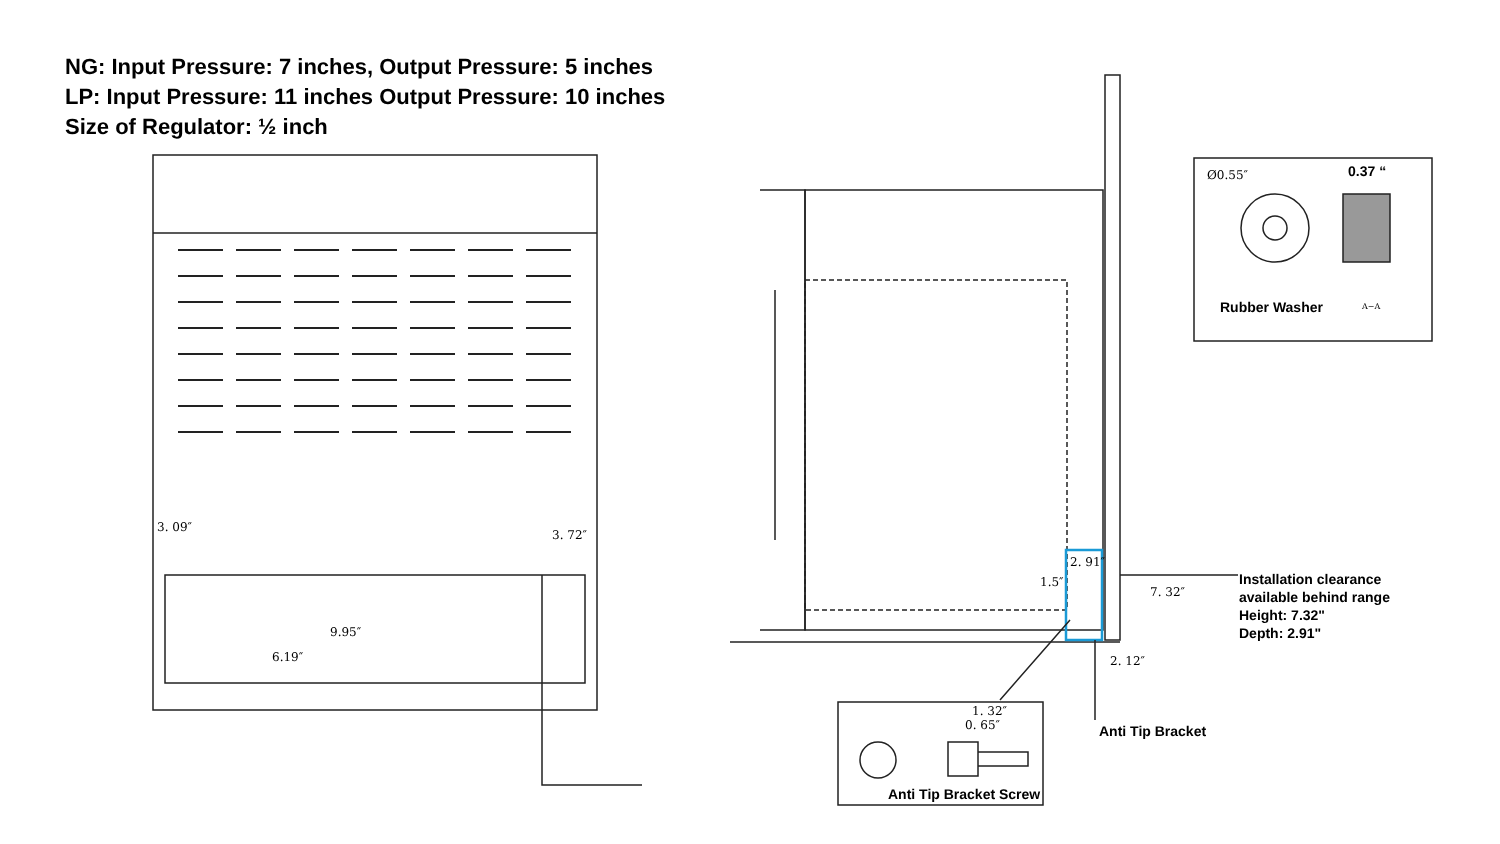NG: Input Pressure: 7 inches, Output Pressure: 5 inches
LP: Input Pressure: 11 inches Output Pressure: 10 inches
Size of Regulator: ½ inch
3. 09″
3. 72″
6.19″
9.95″
2. 91″
1.5″
7. 32″
2. 12″
1. 32″
0. 65″
Ø0.55″ 0.37 “
Rubber Washer A−A
Installation clearance
available behind range
Height: 7.32"
Depth: 2.91"
Anti Tip Bracket
Anti Tip Bracket Screw